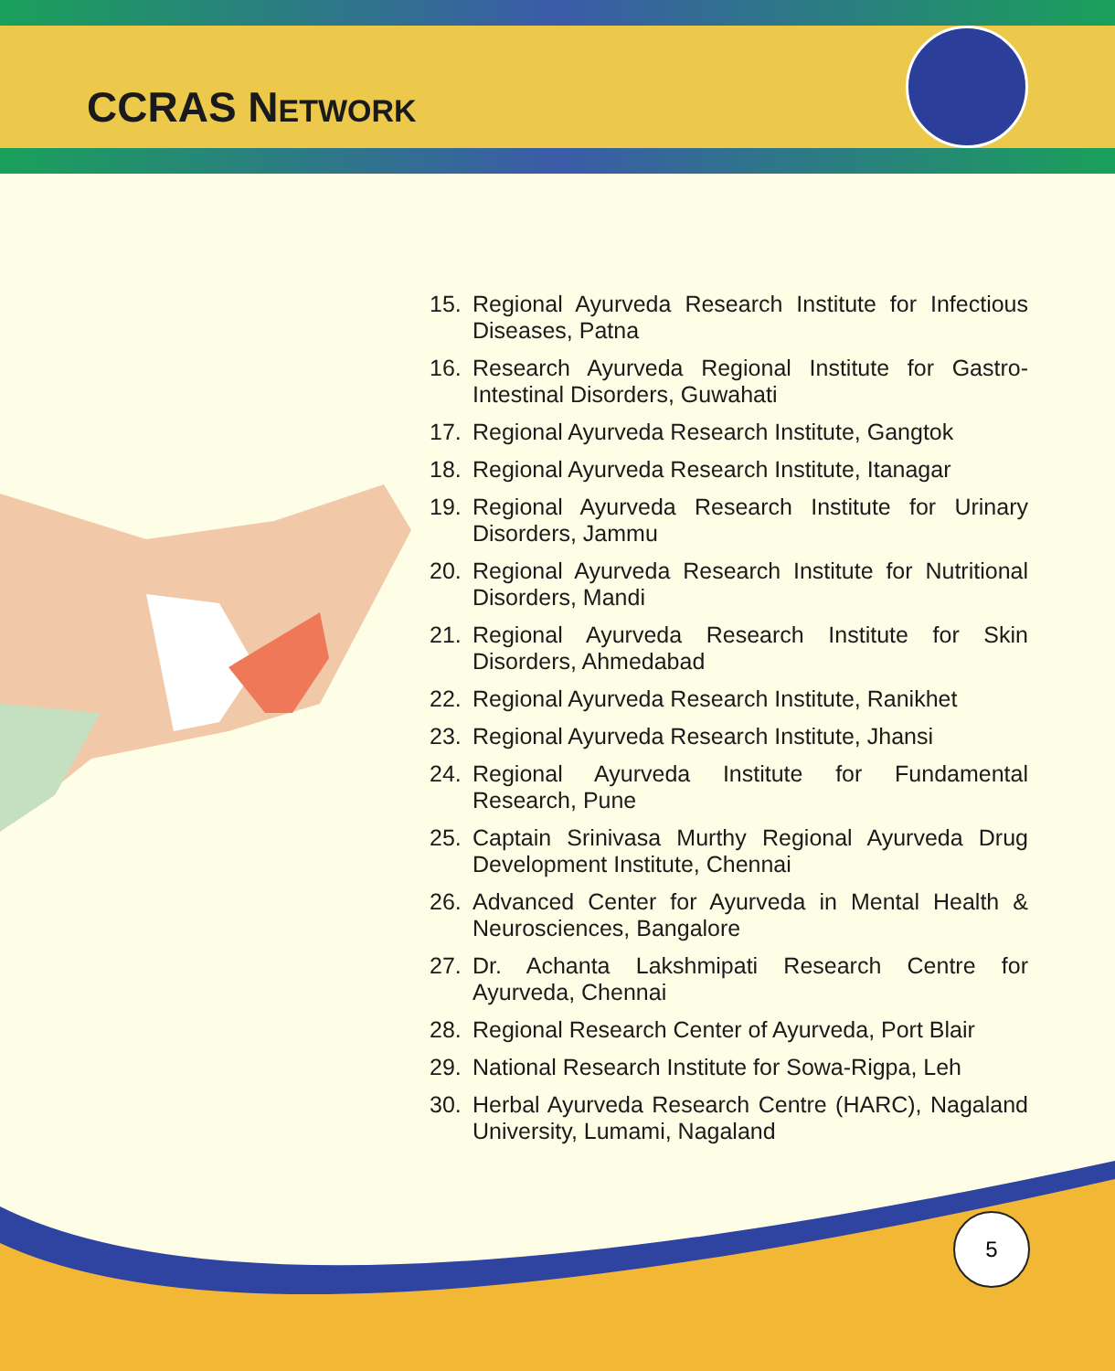CCRAS NETWORK
15. Regional Ayurveda Research Institute for Infectious Diseases, Patna
16. Research Ayurveda Regional Institute for Gastro-Intestinal Disorders, Guwahati
17. Regional Ayurveda Research Institute, Gangtok
18. Regional Ayurveda Research Institute, Itanagar
19. Regional Ayurveda Research Institute for Urinary Disorders, Jammu
20. Regional Ayurveda Research Institute for Nutritional Disorders, Mandi
21. Regional Ayurveda Research Institute for Skin Disorders, Ahmedabad
22. Regional Ayurveda Research Institute, Ranikhet
23. Regional Ayurveda Research Institute, Jhansi
24. Regional Ayurveda Institute for Fundamental Research, Pune
25. Captain Srinivasa Murthy Regional Ayurveda Drug Development Institute, Chennai
26. Advanced Center for Ayurveda in Mental Health & Neurosciences, Bangalore
27. Dr. Achanta Lakshmipati Research Centre for Ayurveda, Chennai
28. Regional Research Center of Ayurveda, Port Blair
29. National Research Institute for Sowa-Rigpa, Leh
30. Herbal Ayurveda Research Centre (HARC), Nagaland University, Lumami, Nagaland
5